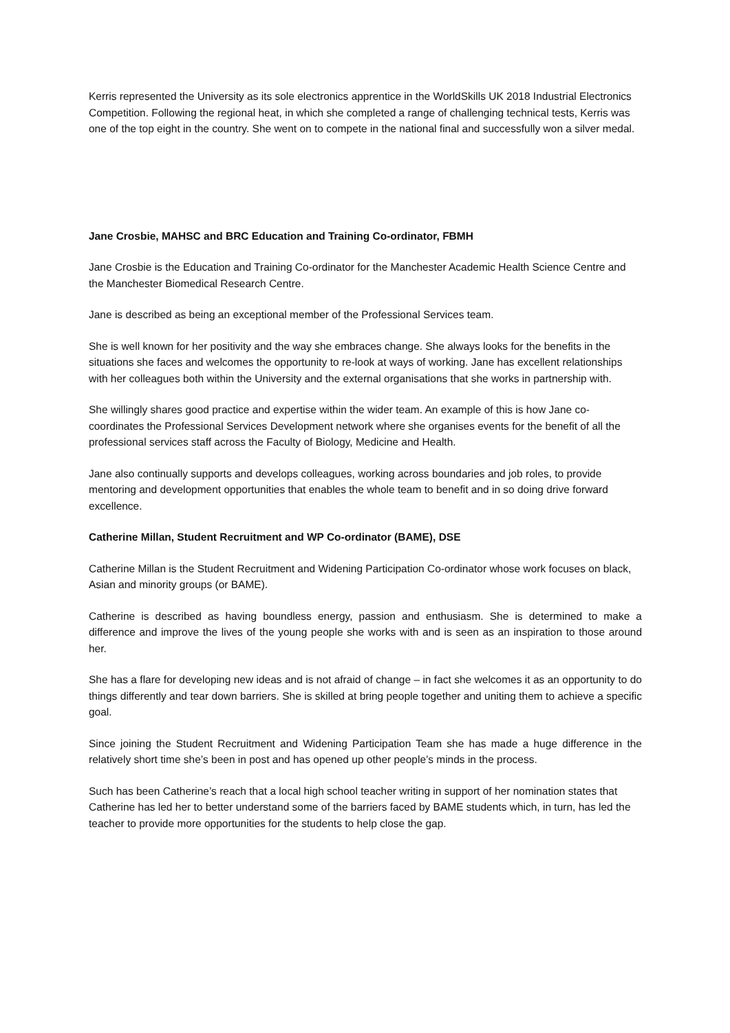Kerris represented the University as its sole electronics apprentice in the WorldSkills UK 2018 Industrial Electronics Competition. Following the regional heat, in which she completed a range of challenging technical tests, Kerris was one of the top eight in the country. She went on to compete in the national final and successfully won a silver medal.
Jane Crosbie, MAHSC and BRC Education and Training Co-ordinator, FBMH
Jane Crosbie is the Education and Training Co-ordinator for the Manchester Academic Health Science Centre and the Manchester Biomedical Research Centre.
Jane is described as being an exceptional member of the Professional Services team.
She is well known for her positivity and the way she embraces change. She always looks for the benefits in the situations she faces and welcomes the opportunity to re-look at ways of working. Jane has excellent relationships with her colleagues both within the University and the external organisations that she works in partnership with.
She willingly shares good practice and expertise within the wider team. An example of this is how Jane co-coordinates the Professional Services Development network where she organises events for the benefit of all the professional services staff across the Faculty of Biology, Medicine and Health.
Jane also continually supports and develops colleagues, working across boundaries and job roles, to provide mentoring and development opportunities that enables the whole team to benefit and in so doing drive forward excellence.
Catherine Millan, Student Recruitment and WP Co-ordinator (BAME), DSE
Catherine Millan is the Student Recruitment and Widening Participation Co-ordinator whose work focuses on black, Asian and minority groups (or BAME).
Catherine is described as having boundless energy, passion and enthusiasm. She is determined to make a difference and improve the lives of the young people she works with and is seen as an inspiration to those around her.
She has a flare for developing new ideas and is not afraid of change – in fact she welcomes it as an opportunity to do things differently and tear down barriers. She is skilled at bring people together and uniting them to achieve a specific goal.
Since joining the Student Recruitment and Widening Participation Team she has made a huge difference in the relatively short time she’s been in post and has opened up other people’s minds in the process.
Such has been Catherine’s reach that a local high school teacher writing in support of her nomination states that Catherine has led her to better understand some of the barriers faced by BAME students which, in turn, has led the teacher to provide more opportunities for the students to help close the gap.